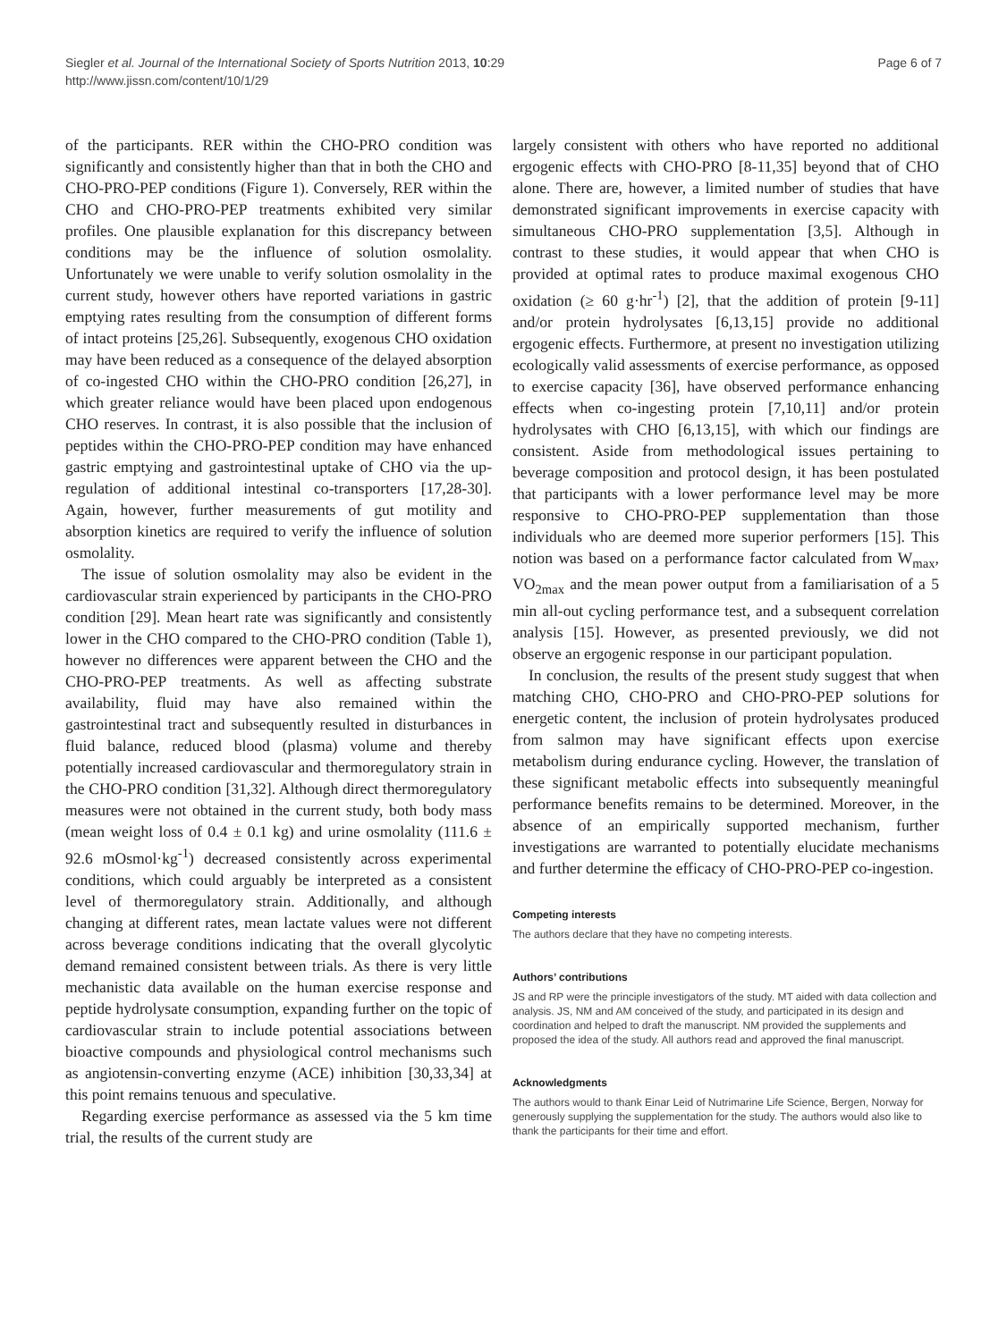Siegler et al. Journal of the International Society of Sports Nutrition 2013, 10:29
http://www.jissn.com/content/10/1/29
Page 6 of 7
of the participants. RER within the CHO-PRO condition was significantly and consistently higher than that in both the CHO and CHO-PRO-PEP conditions (Figure 1). Conversely, RER within the CHO and CHO-PRO-PEP treatments exhibited very similar profiles. One plausible explanation for this discrepancy between conditions may be the influence of solution osmolality. Unfortunately we were unable to verify solution osmolality in the current study, however others have reported variations in gastric emptying rates resulting from the consumption of different forms of intact proteins [25,26]. Subsequently, exogenous CHO oxidation may have been reduced as a consequence of the delayed absorption of co-ingested CHO within the CHO-PRO condition [26,27], in which greater reliance would have been placed upon endogenous CHO reserves. In contrast, it is also possible that the inclusion of peptides within the CHO-PRO-PEP condition may have enhanced gastric emptying and gastrointestinal uptake of CHO via the up-regulation of additional intestinal co-transporters [17,28-30]. Again, however, further measurements of gut motility and absorption kinetics are required to verify the influence of solution osmolality.
The issue of solution osmolality may also be evident in the cardiovascular strain experienced by participants in the CHO-PRO condition [29]. Mean heart rate was significantly and consistently lower in the CHO compared to the CHO-PRO condition (Table 1), however no differences were apparent between the CHO and the CHO-PRO-PEP treatments. As well as affecting substrate availability, fluid may have also remained within the gastrointestinal tract and subsequently resulted in disturbances in fluid balance, reduced blood (plasma) volume and thereby potentially increased cardiovascular and thermoregulatory strain in the CHO-PRO condition [31,32]. Although direct thermoregulatory measures were not obtained in the current study, both body mass (mean weight loss of 0.4 ± 0.1 kg) and urine osmolality (111.6 ± 92.6 mOsmol·kg<sup>-1</sup>) decreased consistently across experimental conditions, which could arguably be interpreted as a consistent level of thermoregulatory strain. Additionally, and although changing at different rates, mean lactate values were not different across beverage conditions indicating that the overall glycolytic demand remained consistent between trials. As there is very little mechanistic data available on the human exercise response and peptide hydrolysate consumption, expanding further on the topic of cardiovascular strain to include potential associations between bioactive compounds and physiological control mechanisms such as angiotensin-converting enzyme (ACE) inhibition [30,33,34] at this point remains tenuous and speculative.
Regarding exercise performance as assessed via the 5 km time trial, the results of the current study are
largely consistent with others who have reported no additional ergogenic effects with CHO-PRO [8-11,35] beyond that of CHO alone. There are, however, a limited number of studies that have demonstrated significant improvements in exercise capacity with simultaneous CHO-PRO supplementation [3,5]. Although in contrast to these studies, it would appear that when CHO is provided at optimal rates to produce maximal exogenous CHO oxidation (≥ 60 g·hr<sup>-1</sup>) [2], that the addition of protein [9-11] and/or protein hydrolysates [6,13,15] provide no additional ergogenic effects. Furthermore, at present no investigation utilizing ecologically valid assessments of exercise performance, as opposed to exercise capacity [36], have observed performance enhancing effects when co-ingesting protein [7,10,11] and/or protein hydrolysates with CHO [6,13,15], with which our findings are consistent. Aside from methodological issues pertaining to beverage composition and protocol design, it has been postulated that participants with a lower performance level may be more responsive to CHO-PRO-PEP supplementation than those individuals who are deemed more superior performers [15]. This notion was based on a performance factor calculated from W<sub>max</sub>, VO<sub>2max</sub> and the mean power output from a familiarisation of a 5 min all-out cycling performance test, and a subsequent correlation analysis [15]. However, as presented previously, we did not observe an ergogenic response in our participant population.
In conclusion, the results of the present study suggest that when matching CHO, CHO-PRO and CHO-PRO-PEP solutions for energetic content, the inclusion of protein hydrolysates produced from salmon may have significant effects upon exercise metabolism during endurance cycling. However, the translation of these significant metabolic effects into subsequently meaningful performance benefits remains to be determined. Moreover, in the absence of an empirically supported mechanism, further investigations are warranted to potentially elucidate mechanisms and further determine the efficacy of CHO-PRO-PEP co-ingestion.
Competing interests
The authors declare that they have no competing interests.
Authors’ contributions
JS and RP were the principle investigators of the study. MT aided with data collection and analysis. JS, NM and AM conceived of the study, and participated in its design and coordination and helped to draft the manuscript. NM provided the supplements and proposed the idea of the study. All authors read and approved the final manuscript.
Acknowledgments
The authors would to thank Einar Leid of Nutrimarine Life Science, Bergen, Norway for generously supplying the supplementation for the study. The authors would also like to thank the participants for their time and effort.